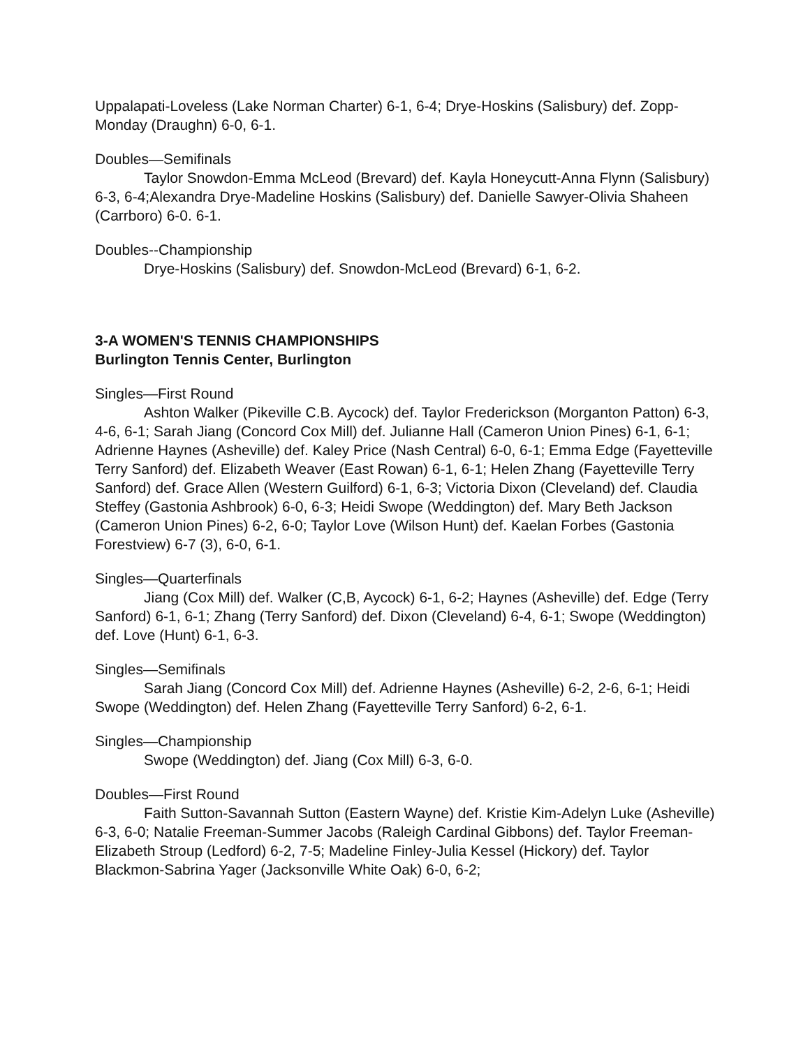Uppalapati-Loveless (Lake Norman Charter) 6-1, 6-4; Drye-Hoskins (Salisbury) def. Zopp-Monday (Draughn) 6-0, 6-1.
Doubles—Semifinals
Taylor Snowdon-Emma McLeod (Brevard) def. Kayla Honeycutt-Anna Flynn (Salisbury) 6-3, 6-4;Alexandra Drye-Madeline Hoskins (Salisbury) def. Danielle Sawyer-Olivia Shaheen (Carrboro) 6-0. 6-1.
Doubles--Championship
Drye-Hoskins (Salisbury) def. Snowdon-McLeod (Brevard) 6-1, 6-2.
3-A WOMEN'S TENNIS CHAMPIONSHIPS
Burlington Tennis Center, Burlington
Singles—First Round
Ashton Walker (Pikeville C.B. Aycock) def. Taylor Frederickson (Morganton Patton) 6-3, 4-6, 6-1; Sarah Jiang (Concord Cox Mill) def. Julianne Hall (Cameron Union Pines) 6-1, 6-1; Adrienne Haynes (Asheville) def. Kaley Price (Nash Central) 6-0, 6-1; Emma Edge (Fayetteville Terry Sanford) def. Elizabeth Weaver (East Rowan) 6-1, 6-1; Helen Zhang (Fayetteville Terry Sanford) def. Grace Allen (Western Guilford) 6-1, 6-3; Victoria Dixon (Cleveland) def. Claudia Steffey (Gastonia Ashbrook) 6-0, 6-3; Heidi Swope (Weddington) def. Mary Beth Jackson (Cameron Union Pines) 6-2, 6-0; Taylor Love (Wilson Hunt) def. Kaelan Forbes (Gastonia Forestview) 6-7 (3), 6-0, 6-1.
Singles—Quarterfinals
Jiang (Cox Mill) def. Walker (C,B, Aycock) 6-1, 6-2; Haynes (Asheville) def. Edge (Terry Sanford) 6-1, 6-1; Zhang (Terry Sanford) def. Dixon (Cleveland) 6-4, 6-1; Swope (Weddington) def. Love (Hunt) 6-1, 6-3.
Singles—Semifinals
Sarah Jiang (Concord Cox Mill) def. Adrienne Haynes (Asheville) 6-2, 2-6, 6-1; Heidi Swope (Weddington) def. Helen Zhang (Fayetteville Terry Sanford) 6-2, 6-1.
Singles—Championship
Swope (Weddington) def. Jiang (Cox Mill) 6-3, 6-0.
Doubles—First Round
Faith Sutton-Savannah Sutton (Eastern Wayne) def. Kristie Kim-Adelyn Luke (Asheville) 6-3, 6-0; Natalie Freeman-Summer Jacobs (Raleigh Cardinal Gibbons) def. Taylor Freeman-Elizabeth Stroup (Ledford) 6-2, 7-5; Madeline Finley-Julia Kessel (Hickory) def. Taylor Blackmon-Sabrina Yager (Jacksonville White Oak) 6-0, 6-2;